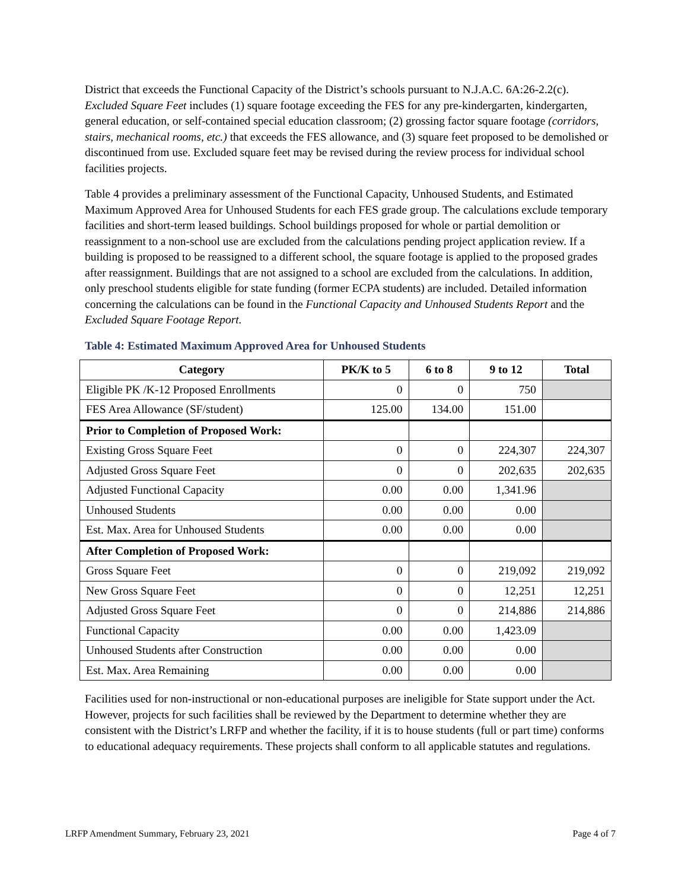District that exceeds the Functional Capacity of the District’s schools pursuant to N.J.A.C. 6A:26-2.2(c). Excluded Square Feet includes (1) square footage exceeding the FES for any pre-kindergarten, kindergarten, general education, or self-contained special education classroom; (2) grossing factor square footage (corridors, stairs, mechanical rooms, etc.) that exceeds the FES allowance, and (3) square feet proposed to be demolished or discontinued from use. Excluded square feet may be revised during the review process for individual school facilities projects.
Table 4 provides a preliminary assessment of the Functional Capacity, Unhoused Students, and Estimated Maximum Approved Area for Unhoused Students for each FES grade group. The calculations exclude temporary facilities and short-term leased buildings. School buildings proposed for whole or partial demolition or reassignment to a non-school use are excluded from the calculations pending project application review. If a building is proposed to be reassigned to a different school, the square footage is applied to the proposed grades after reassignment. Buildings that are not assigned to a school are excluded from the calculations. In addition, only preschool students eligible for state funding (former ECPA students) are included. Detailed information concerning the calculations can be found in the Functional Capacity and Unhoused Students Report and the Excluded Square Footage Report.
Table 4: Estimated Maximum Approved Area for Unhoused Students
| Category | PK/K to 5 | 6 to 8 | 9 to 12 | Total |
| --- | --- | --- | --- | --- |
| Eligible PK /K-12 Proposed Enrollments | 0 | 0 | 750 | |
| FES Area Allowance (SF/student) | 125.00 | 134.00 | 151.00 | |
| Prior to Completion of Proposed Work: | | | | |
| Existing Gross Square Feet | 0 | 0 | 224,307 | 224,307 |
| Adjusted Gross Square Feet | 0 | 0 | 202,635 | 202,635 |
| Adjusted Functional Capacity | 0.00 | 0.00 | 1,341.96 | |
| Unhoused Students | 0.00 | 0.00 | 0.00 | |
| Est. Max. Area for Unhoused Students | 0.00 | 0.00 | 0.00 | |
| After Completion of Proposed Work: | | | | |
| Gross Square Feet | 0 | 0 | 219,092 | 219,092 |
| New Gross Square Feet | 0 | 0 | 12,251 | 12,251 |
| Adjusted Gross Square Feet | 0 | 0 | 214,886 | 214,886 |
| Functional Capacity | 0.00 | 0.00 | 1,423.09 | |
| Unhoused Students after Construction | 0.00 | 0.00 | 0.00 | |
| Est. Max. Area Remaining | 0.00 | 0.00 | 0.00 | |
Facilities used for non-instructional or non-educational purposes are ineligible for State support under the Act. However, projects for such facilities shall be reviewed by the Department to determine whether they are consistent with the District’s LRFP and whether the facility, if it is to house students (full or part time) conforms to educational adequacy requirements. These projects shall conform to all applicable statutes and regulations.
LRFP Amendment Summary, February 23, 2021 Page 4 of 7